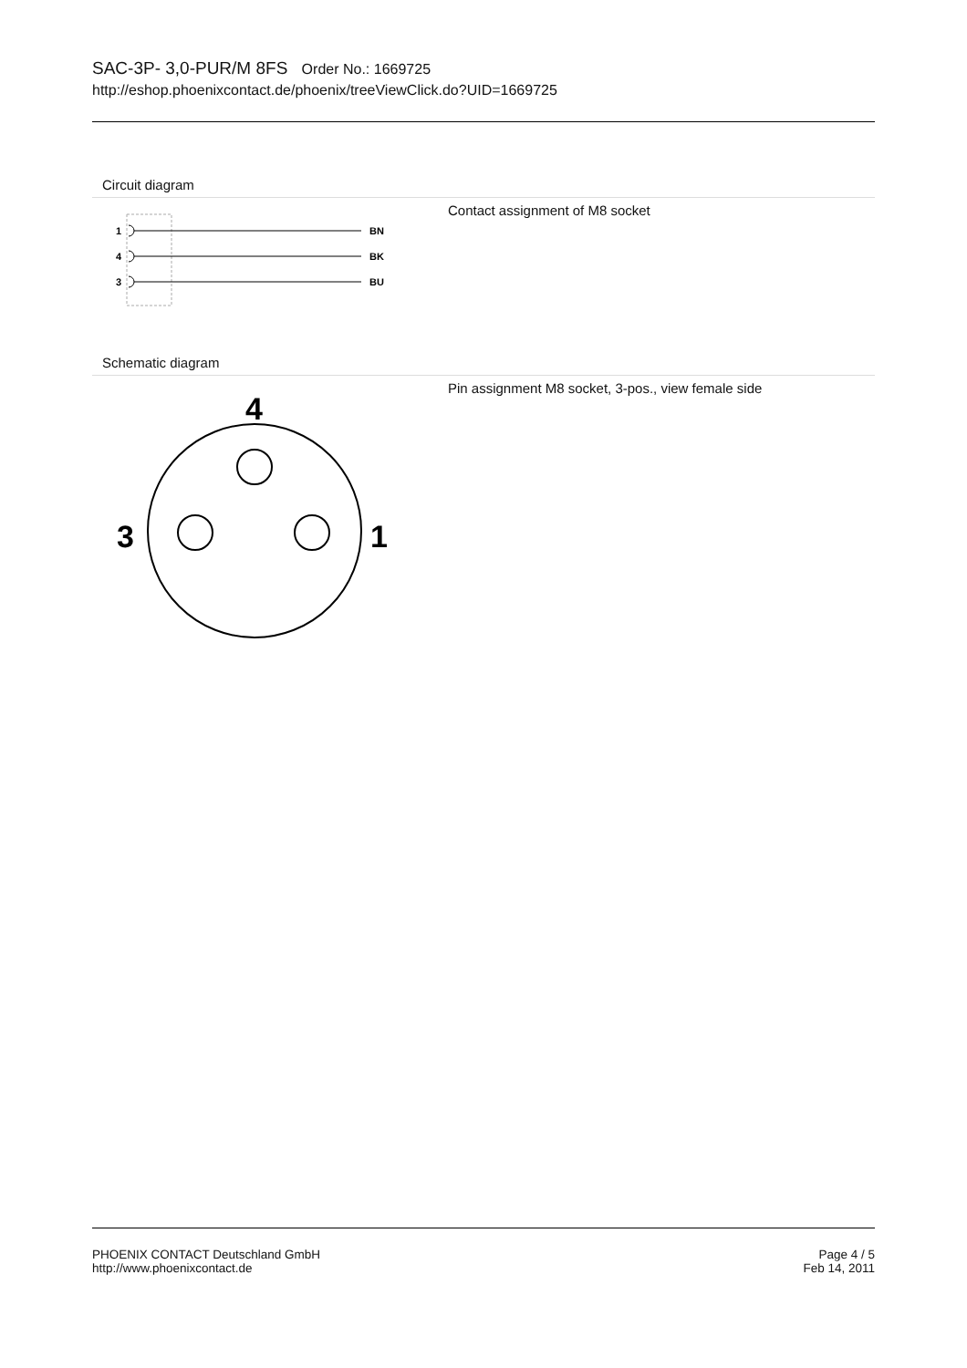SAC-3P- 3,0-PUR/M 8FS Order No.: 1669725
http://eshop.phoenixcontact.de/phoenix/treeViewClick.do?UID=1669725
Circuit diagram
1
4
3
BN
BK
BU
Contact assignment of M8 socket
Schematic diagram
4
3
1
Pin assignment M8 socket, 3-pos., view female side
PHOENIX CONTACT Deutschland GmbH
http://www.phoenixcontact.de
Page 4 / 5
Feb 14, 2011